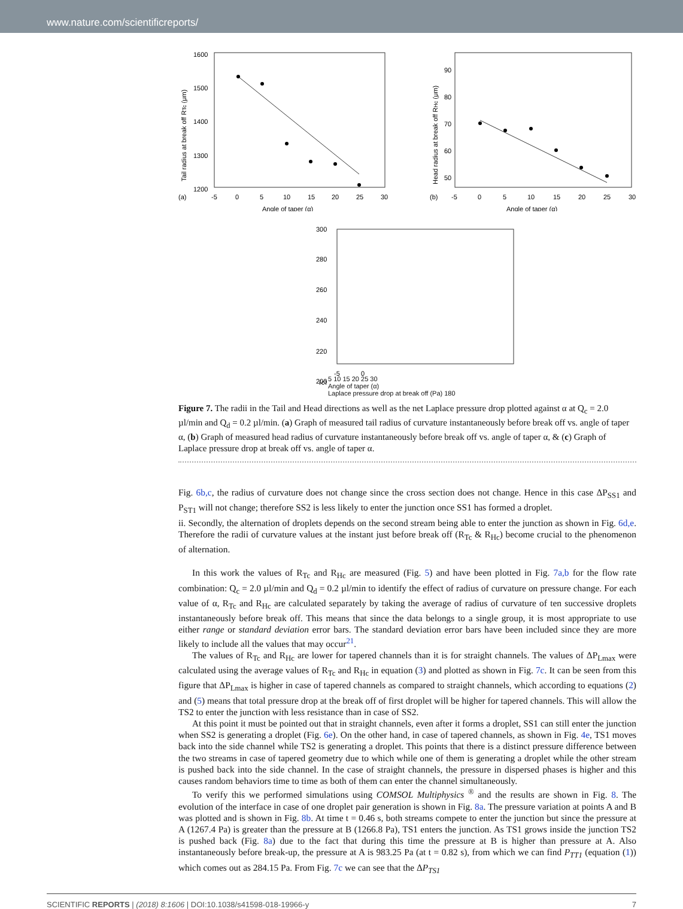www.nature.com/scientificreports/
1600
1500
1400
1300
1200
-5
0
5
10
15
20
25
30
(a)
Angle of taper (α)
Tail radius at break off RTc (μm)
90
80
70
60
50
-5
0
5
10
15
20
25
30
(b)
Angle of taper (α)
Head radius at break off RHc (μm)
300
280
260
240
220
200
-5
0
(c)
5 10 15 20 25 30
Angle of taper (α)
Laplace pressure drop at break off (Pa) 180
Figure 7. The radii in the Tail and Head directions as well as the net Laplace pressure drop plotted against α at Q<sub>c</sub> = 2.0 µl/min and Q<sub>d</sub> = 0.2 µl/min. (a) Graph of measured tail radius of curvature instantaneously before break off vs. angle of taper α, (b) Graph of measured head radius of curvature instantaneously before break off vs. angle of taper α, & (c) Graph of Laplace pressure drop at break off vs. angle of taper α.
Fig. 6b,c, the radius of curvature does not change since the cross section does not change. Hence in this case ΔP<sub>SS1</sub> and P<sub>ST1</sub> will not change; therefore SS2 is less likely to enter the junction once SS1 has formed a droplet.
ii. Secondly, the alternation of droplets depends on the second stream being able to enter the junction as shown in Fig. 6d,e. Therefore the radii of curvature values at the instant just before break off (R<sub>Tc</sub> & R<sub>Hc</sub>) become crucial to the phenomenon of alternation.
In this work the values of R<sub>Tc</sub> and R<sub>Hc</sub> are measured (Fig. 5) and have been plotted in Fig. 7a,b for the flow rate combination: Q<sub>c</sub> = 2.0 µl/min and Q<sub>d</sub> = 0.2 µl/min to identify the effect of radius of curvature on pressure change. For each value of α, R<sub>Tc</sub> and R<sub>Hc</sub> are calculated separately by taking the average of radius of curvature of ten successive droplets instantaneously before break off. This means that since the data belongs to a single group, it is most appropriate to use either range or standard deviation error bars. The standard deviation error bars have been included since they are more likely to include all the values that may occur<sup>21</sup>.
The values of R<sub>Tc</sub> and R<sub>Hc</sub> are lower for tapered channels than it is for straight channels. The values of ΔP<sub>Lmax</sub> were calculated using the average values of R<sub>Tc</sub> and R<sub>Hc</sub> in equation (3) and plotted as shown in Fig. 7c. It can be seen from this figure that ΔP<sub>Lmax</sub> is higher in case of tapered channels as compared to straight channels, which according to equations (2) and (5) means that total pressure drop at the break off of first droplet will be higher for tapered channels. This will allow the TS2 to enter the junction with less resistance than in case of SS2.
At this point it must be pointed out that in straight channels, even after it forms a droplet, SS1 can still enter the junction when SS2 is generating a droplet (Fig. 6e). On the other hand, in case of tapered channels, as shown in Fig. 4e, TS1 moves back into the side channel while TS2 is generating a droplet. This points that there is a distinct pressure difference between the two streams in case of tapered geometry due to which while one of them is generating a droplet while the other stream is pushed back into the side channel. In the case of straight channels, the pressure in dispersed phases is higher and this causes random behaviors time to time as both of them can enter the channel simultaneously.
To verify this we performed simulations using COMSOL Multiphysics <sup>®</sup> and the results are shown in Fig. 8. The evolution of the interface in case of one droplet pair generation is shown in Fig. 8a. The pressure variation at points A and B was plotted and is shown in Fig. 8b. At time t = 0.46 s, both streams compete to enter the junction but since the pressure at A (1267.4 Pa) is greater than the pressure at B (1266.8 Pa), TS1 enters the junction. As TS1 grows inside the junction TS2 is pushed back (Fig. 8a) due to the fact that during this time the pressure at B is higher than pressure at A. Also instantaneously before break-up, the pressure at A is 983.25 Pa (at t = 0.82 s), from which we can find P<sub>TT1</sub> (equation (1)) which comes out as 284.15 Pa. From Fig. 7c we can see that the ΔP<sub>TS1</sub>
SCIENTIFIC REPORTS | (2018) 8:1606 | DOI:10.1038/s41598-018-19966-y 7